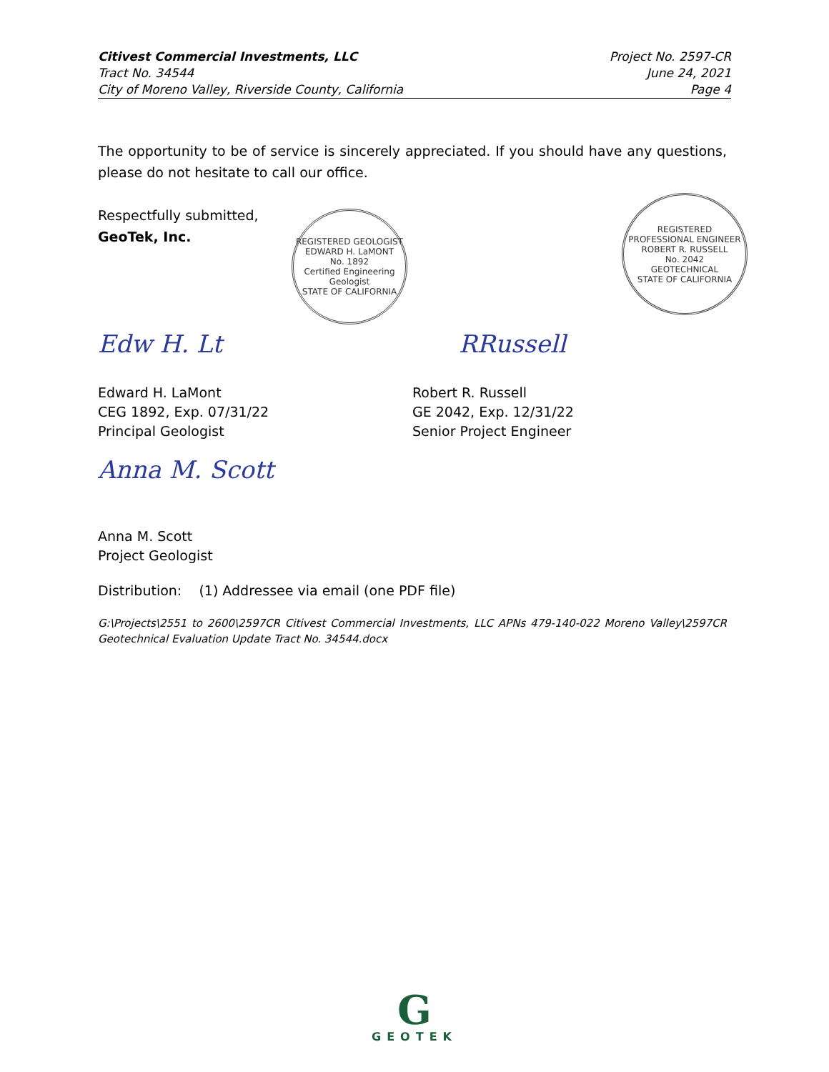Citivest Commercial Investments, LLC
Tract No. 34544
City of Moreno Valley, Riverside County, California
Project No. 2597-CR
June 24, 2021
Page 4
REGISTERED GEOLOGIST
EDWARD H. LaMONT
No. 1892
Certified Engineering Geologist
STATE OF CALIFORNIA
REGISTERED PROFESSIONAL ENGINEER
ROBERT R. RUSSELL
No. 2042
GEOTECHNICAL
STATE OF CALIFORNIA
The opportunity to be of service is sincerely appreciated. If you should have any questions, please do not hesitate to call our office.
Respectfully submitted,
GeoTek, Inc.
Edw H. Lt RRussell
Edward H. LaMont
CEG 1892, Exp. 07/31/22
Principal Geologist
Robert R. Russell
GE 2042, Exp. 12/31/22
Senior Project Engineer
Anna M. Scott
Anna M. Scott
Project Geologist
Distribution: (1) Addressee via email (one PDF file)
G:\Projects\2551 to 2600\2597CR Citivest Commercial Investments, LLC APNs 479-140-022 Moreno Valley\2597CR Geotechnical Evaluation Update Tract No. 34544.docx
G
GEOTEK